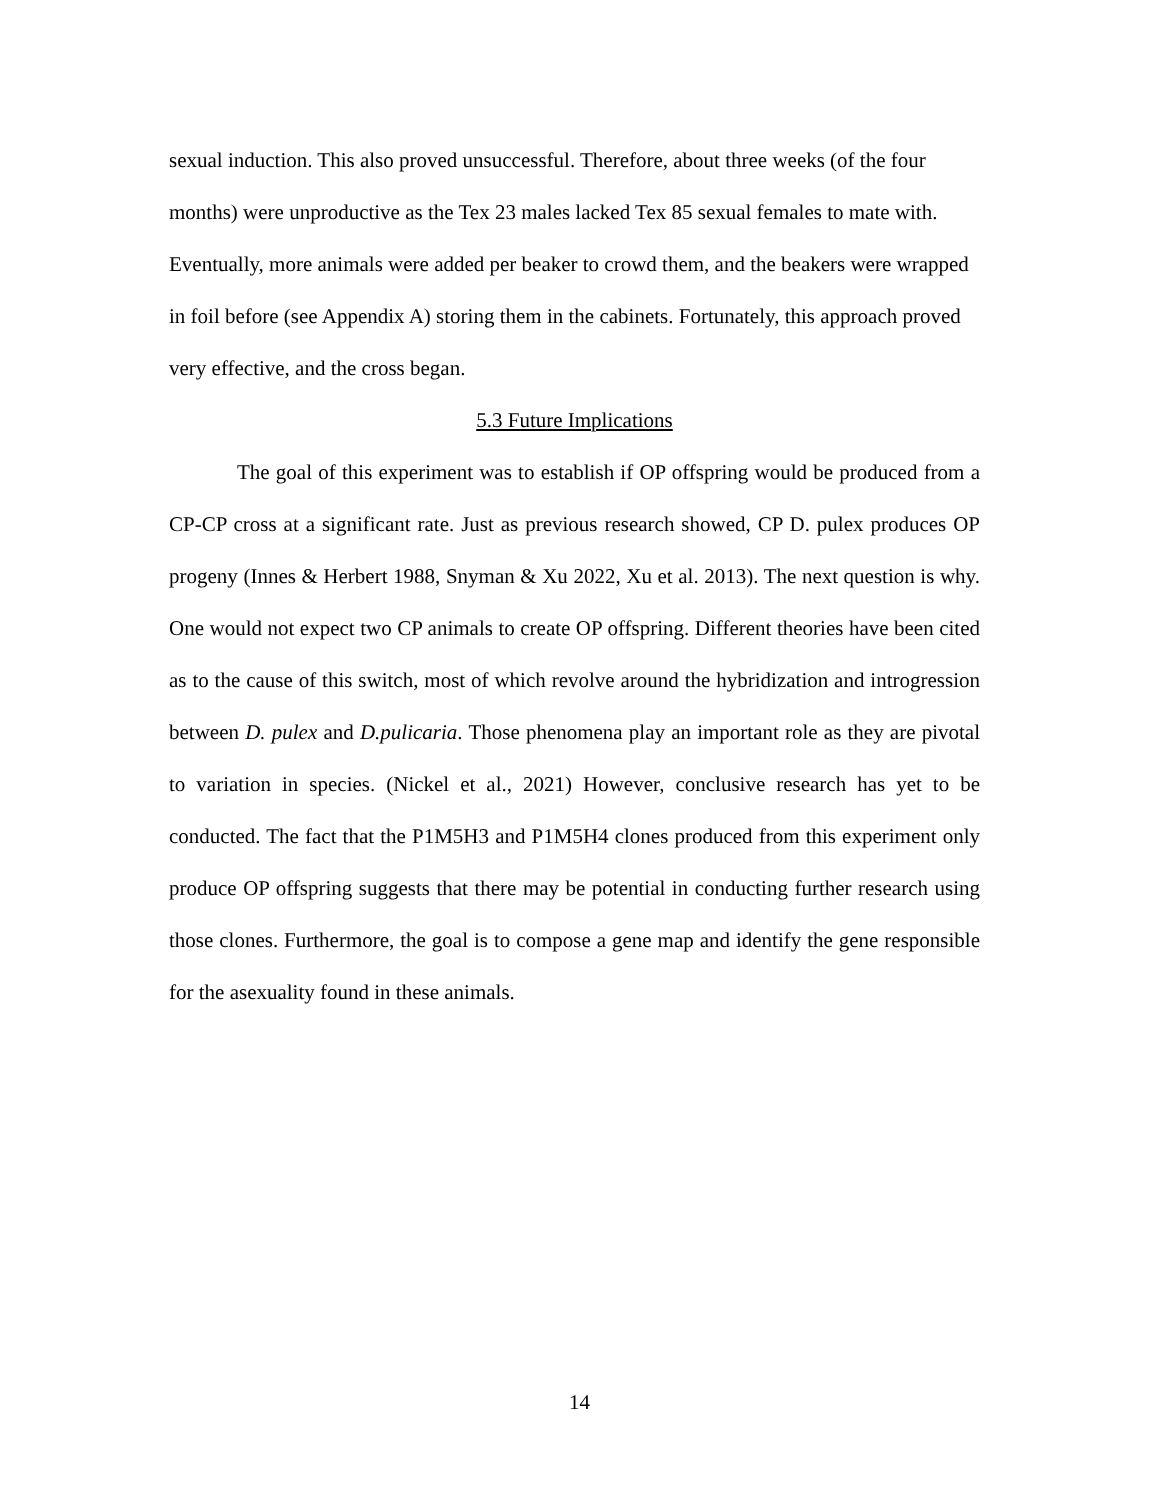sexual induction. This also proved unsuccessful. Therefore, about three weeks (of the four months) were unproductive as the Tex 23 males lacked Tex 85 sexual females to mate with. Eventually, more animals were added per beaker to crowd them, and the beakers were wrapped in foil before (see Appendix A) storing them in the cabinets. Fortunately, this approach proved very effective, and the cross began.
5.3 Future Implications
The goal of this experiment was to establish if OP offspring would be produced from a CP-CP cross at a significant rate. Just as previous research showed, CP D. pulex produces OP progeny (Innes & Herbert 1988, Snyman & Xu 2022, Xu et al. 2013). The next question is why. One would not expect two CP animals to create OP offspring. Different theories have been cited as to the cause of this switch, most of which revolve around the hybridization and introgression between D. pulex and D.pulicaria. Those phenomena play an important role as they are pivotal to variation in species. (Nickel et al., 2021) However, conclusive research has yet to be conducted. The fact that the P1M5H3 and P1M5H4 clones produced from this experiment only produce OP offspring suggests that there may be potential in conducting further research using those clones. Furthermore, the goal is to compose a gene map and identify the gene responsible for the asexuality found in these animals.
14